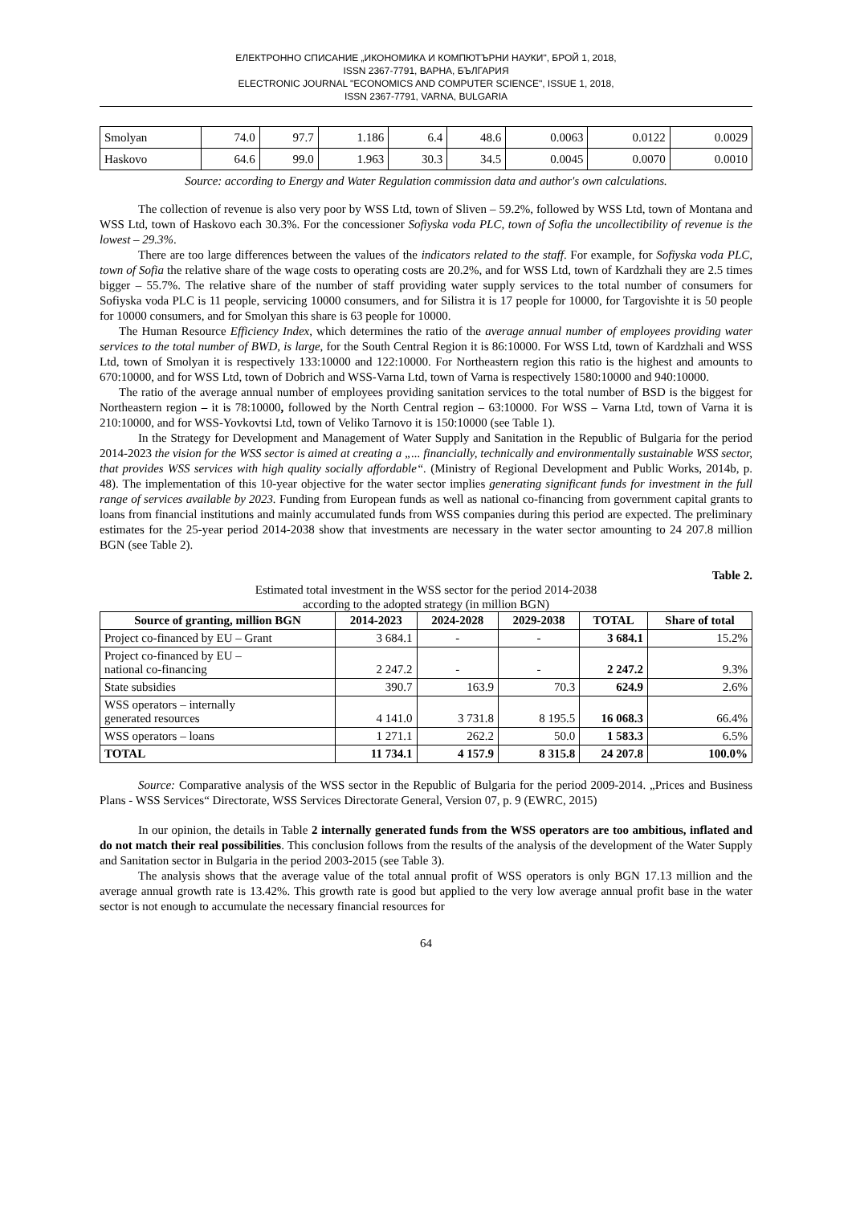ЕЛЕКТРОННО СПИСАНИЕ „ИКОНОМИКА И КОМПЮТЪРНИ НАУКИ", БРОЙ 1, 2018,
ISSN 2367-7791, ВАРНА, БЪЛГАРИЯ
ELECTRONIC JOURNAL "ECONOMICS AND COMPUTER SCIENCE", ISSUE 1, 2018,
ISSN 2367-7791, VARNA, BULGARIA
| Smolyan | 74.0 | 97.7 | 1.186 | 6.4 | 48.6 | 0.0063 | 0.0122 | 0.0029 |
| Haskovo | 64.6 | 99.0 | 1.963 | 30.3 | 34.5 | 0.0045 | 0.0070 | 0.0010 |
Source: according to Energy and Water Regulation commission data and author's own calculations.
The collection of revenue is also very poor by WSS Ltd, town of Sliven – 59.2%, followed by WSS Ltd, town of Montana and WSS Ltd, town of Haskovo each 30.3%. For the concessioner Sofiyska voda PLC, town of Sofia the uncollectibility of revenue is the lowest – 29.3%.
There are too large differences between the values of the indicators related to the staff. For example, for Sofiyska voda PLC, town of Sofia the relative share of the wage costs to operating costs are 20.2%, and for WSS Ltd, town of Kardzhali they are 2.5 times bigger – 55.7%. The relative share of the number of staff providing water supply services to the total number of consumers for Sofiyska voda PLC is 11 people, servicing 10000 consumers, and for Silistra it is 17 people for 10000, for Targovishte it is 50 people for 10000 consumers, and for Smolyan this share is 63 people for 10000.
The Human Resource Efficiency Index, which determines the ratio of the average annual number of employees providing water services to the total number of BWD, is large, for the South Central Region it is 86:10000. For WSS Ltd, town of Kardzhali and WSS Ltd, town of Smolyan it is respectively 133:10000 and 122:10000. For Northeastern region this ratio is the highest and amounts to 670:10000, and for WSS Ltd, town of Dobrich and WSS-Varna Ltd, town of Varna is respectively 1580:10000 and 940:10000.
The ratio of the average annual number of employees providing sanitation services to the total number of BSD is the biggest for Northeastern region – it is 78:10000, followed by the North Central region – 63:10000. For WSS – Varna Ltd, town of Varna it is 210:10000, and for WSS-Yovkovtsi Ltd, town of Veliko Tarnovo it is 150:10000 (see Table 1).
In the Strategy for Development and Management of Water Supply and Sanitation in the Republic of Bulgaria for the period 2014-2023 the vision for the WSS sector is aimed at creating a „... financially, technically and environmentally sustainable WSS sector, that provides WSS services with high quality socially affordable“. (Ministry of Regional Development and Public Works, 2014b, p. 48). The implementation of this 10-year objective for the water sector implies generating significant funds for investment in the full range of services available by 2023. Funding from European funds as well as national co-financing from government capital grants to loans from financial institutions and mainly accumulated funds from WSS companies during this period are expected. The preliminary estimates for the 25-year period 2014-2038 show that investments are necessary in the water sector amounting to 24 207.8 million BGN (see Table 2).
Table 2.
Estimated total investment in the WSS sector for the period 2014-2038
according to the adopted strategy (in million BGN)
| Source of granting, million BGN | 2014-2023 | 2024-2028 | 2029-2038 | TOTAL | Share of total |
| --- | --- | --- | --- | --- | --- |
| Project co-financed by EU – Grant | 3 684.1 | - | - | 3 684.1 | 15.2% |
| Project co-financed by EU – national co-financing | 2 247.2 | - | - | 2 247.2 | 9.3% |
| State subsidies | 390.7 | 163.9 | 70.3 | 624.9 | 2.6% |
| WSS operators – internally generated resources | 4 141.0 | 3 731.8 | 8 195.5 | 16 068.3 | 66.4% |
| WSS operators – loans | 1 271.1 | 262.2 | 50.0 | 1 583.3 | 6.5% |
| TOTAL | 11 734.1 | 4 157.9 | 8 315.8 | 24 207.8 | 100.0% |
Source: Comparative analysis of the WSS sector in the Republic of Bulgaria for the period 2009-2014. „Prices and Business Plans - WSS Services“ Directorate, WSS Services Directorate General, Version 07, p. 9 (EWRC, 2015)
In our opinion, the details in Table 2 internally generated funds from the WSS operators are too ambitious, inflated and do not match their real possibilities. This conclusion follows from the results of the analysis of the development of the Water Supply and Sanitation sector in Bulgaria in the period 2003-2015 (see Table 3).
The analysis shows that the average value of the total annual profit of WSS operators is only BGN 17.13 million and the average annual growth rate is 13.42%. This growth rate is good but applied to the very low average annual profit base in the water sector is not enough to accumulate the necessary financial resources for
64